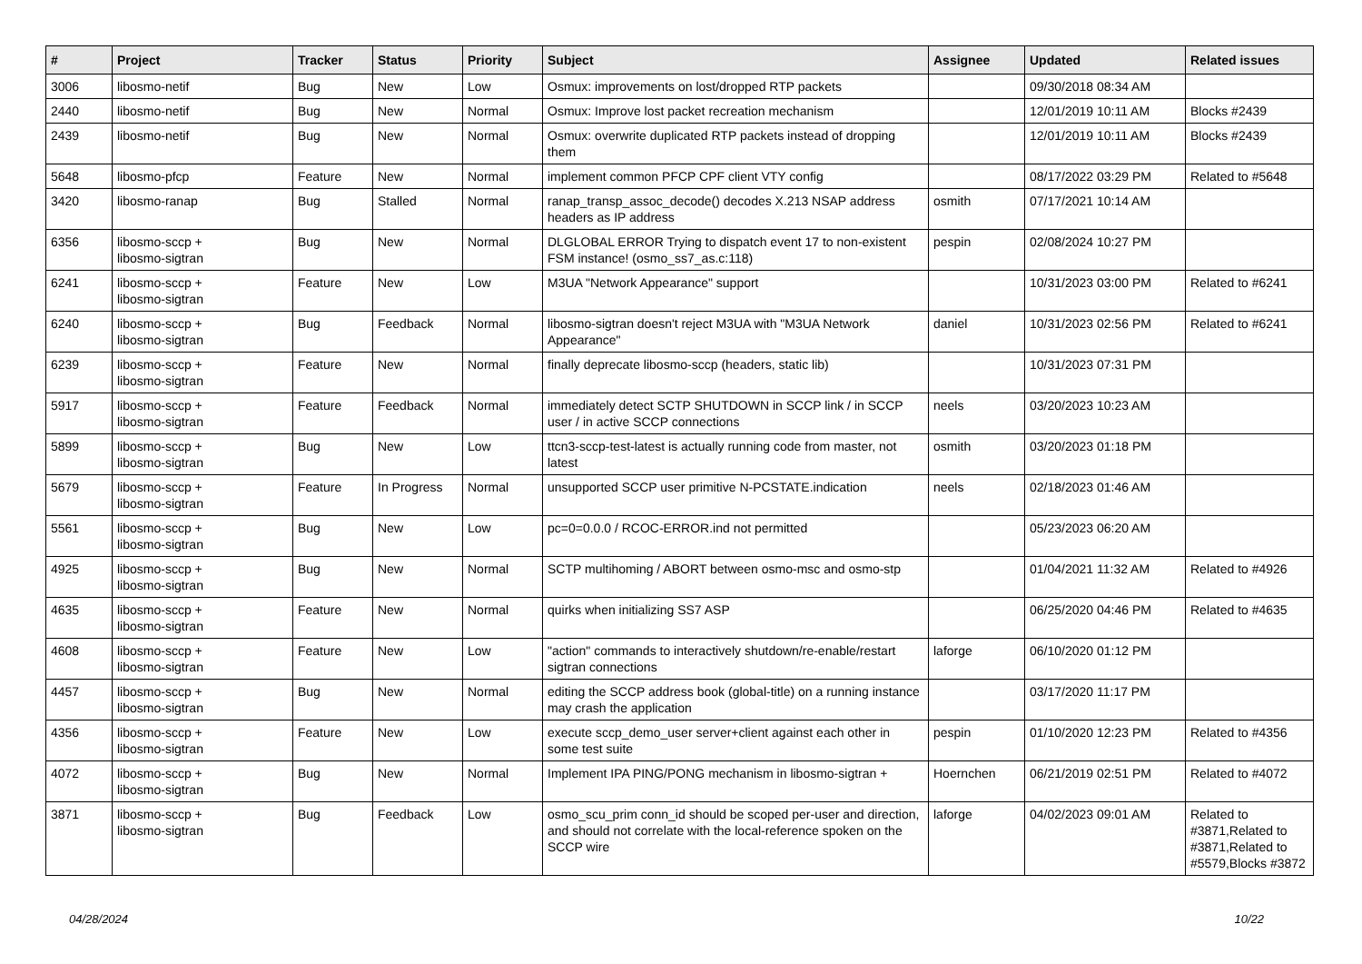| # | Project | Tracker | Status | Priority | Subject | Assignee | Updated | Related issues |
| --- | --- | --- | --- | --- | --- | --- | --- | --- |
| 3006 | libosmo-netif | Bug | New | Low | Osmux: improvements on lost/dropped RTP packets | | 09/30/2018 08:34 AM | |
| 2440 | libosmo-netif | Bug | New | Normal | Osmux: Improve lost packet recreation mechanism | | 12/01/2019 10:11 AM | Blocks #2439 |
| 2439 | libosmo-netif | Bug | New | Normal | Osmux: overwrite duplicated RTP packets instead of dropping them | | 12/01/2019 10:11 AM | Blocks #2439 |
| 5648 | libosmo-pfcp | Feature | New | Normal | implement common PFCP CPF client VTY config | | 08/17/2022 03:29 PM | Related to #5648 |
| 3420 | libosmo-ranap | Bug | Stalled | Normal | ranap_transp_assoc_decode() decodes X.213 NSAP address headers as IP address | osmith | 07/17/2021 10:14 AM | |
| 6356 | libosmo-sccp + libosmo-sigtran | Bug | New | Normal | DLGLOBAL ERROR Trying to dispatch event 17 to non-existent FSM instance! (osmo_ss7_as.c:118) | pespin | 02/08/2024 10:27 PM | |
| 6241 | libosmo-sccp + libosmo-sigtran | Feature | New | Low | M3UA "Network Appearance" support | | 10/31/2023 03:00 PM | Related to #6241 |
| 6240 | libosmo-sccp + libosmo-sigtran | Bug | Feedback | Normal | libosmo-sigtran doesn't reject M3UA with "M3UA Network Appearance" | daniel | 10/31/2023 02:56 PM | Related to #6241 |
| 6239 | libosmo-sccp + libosmo-sigtran | Feature | New | Normal | finally deprecate libosmo-sccp (headers, static lib) | | 10/31/2023 07:31 PM | |
| 5917 | libosmo-sccp + libosmo-sigtran | Feature | Feedback | Normal | immediately detect SCTP SHUTDOWN in SCCP link / in SCCP user / in active SCCP connections | neels | 03/20/2023 10:23 AM | |
| 5899 | libosmo-sccp + libosmo-sigtran | Bug | New | Low | ttcn3-sccp-test-latest is actually running code from master, not latest | osmith | 03/20/2023 01:18 PM | |
| 5679 | libosmo-sccp + libosmo-sigtran | Feature | In Progress | Normal | unsupported SCCP user primitive N-PCSTATE.indication | neels | 02/18/2023 01:46 AM | |
| 5561 | libosmo-sccp + libosmo-sigtran | Bug | New | Low | pc=0=0.0.0 / RCOC-ERROR.ind not permitted | | 05/23/2023 06:20 AM | |
| 4925 | libosmo-sccp + libosmo-sigtran | Bug | New | Normal | SCTP multihoming / ABORT between osmo-msc and osmo-stp | | 01/04/2021 11:32 AM | Related to #4926 |
| 4635 | libosmo-sccp + libosmo-sigtran | Feature | New | Normal | quirks when initializing SS7 ASP | | 06/25/2020 04:46 PM | Related to #4635 |
| 4608 | libosmo-sccp + libosmo-sigtran | Feature | New | Low | "action" commands to interactively shutdown/re-enable/restart sigtran connections | laforge | 06/10/2020 01:12 PM | |
| 4457 | libosmo-sccp + libosmo-sigtran | Bug | New | Normal | editing the SCCP address book (global-title) on a running instance may crash the application | | 03/17/2020 11:17 PM | |
| 4356 | libosmo-sccp + libosmo-sigtran | Feature | New | Low | execute sccp_demo_user server+client against each other in some test suite | pespin | 01/10/2020 12:23 PM | Related to #4356 |
| 4072 | libosmo-sccp + libosmo-sigtran | Bug | New | Normal | Implement IPA PING/PONG mechanism in libosmo-sigtran + | Hoernchen | 06/21/2019 02:51 PM | Related to #4072 |
| 3871 | libosmo-sccp + libosmo-sigtran | Bug | Feedback | Low | osmo_scu_prim conn_id should be scoped per-user and direction, and should not correlate with the local-reference spoken on the SCCP wire | laforge | 04/02/2023 09:01 AM | Related to #3871,Related to #3871,Related to #5579,Blocks #3872 |
04/28/2024 10/22